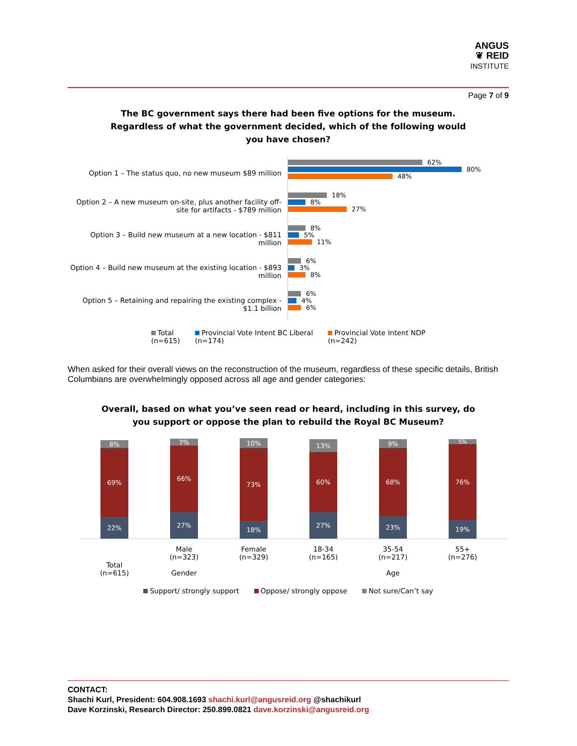ANGUS
❦ REID
INSTITUTE
Page 7 of 9
The BC government says there had been five options for the museum.
Regardless of what the government decided, which of the following would
you have chosen?
Option 1 – The status quo, no new museum $89 million
Option 2 – A new museum on-site, plus another facility off-site for artifacts - $789 million
Option 3 – Build new museum at a new location - $811 million
Option 4 – Build new museum at the existing location - $893 million
Option 5 – Retaining and repairing the existing complex - $1.1 billion
62%
80%
48%
18%
8%
27%
8%
5%
11%
6%
3%
8%
6%
4%
6%
Total
(n=615)
Provincial Vote Intent BC Liberal
(n=174)
Provincial Vote Intent NDP
(n=242)
When asked for their overall views on the reconstruction of the museum, regardless of these specific details, British Columbians are overwhelmingly opposed across all age and gender categories:
Overall, based on what you’ve seen read or heard, including in this survey, do
you support or oppose the plan to rebuild the Royal BC Museum?
8%
69%
22%
7%
66%
27%
10%
73%
18%
13%
60%
27%
9%
68%
23%
5%
76%
19%
Total
(n=615)
Male
(n=323)
Gender
Female
(n=329)
18-34
(n=165)
35-54
(n=217)
Age
55+
(n=276)
Support/ strongly support Oppose/ strongly oppose Not sure/Can’t say
CONTACT:
Shachi Kurl, President: 604.908.1693 shachi.kurl@angusreid.org @shachikurl
Dave Korzinski, Research Director: 250.899.0821 dave.korzinski@angusreid.org